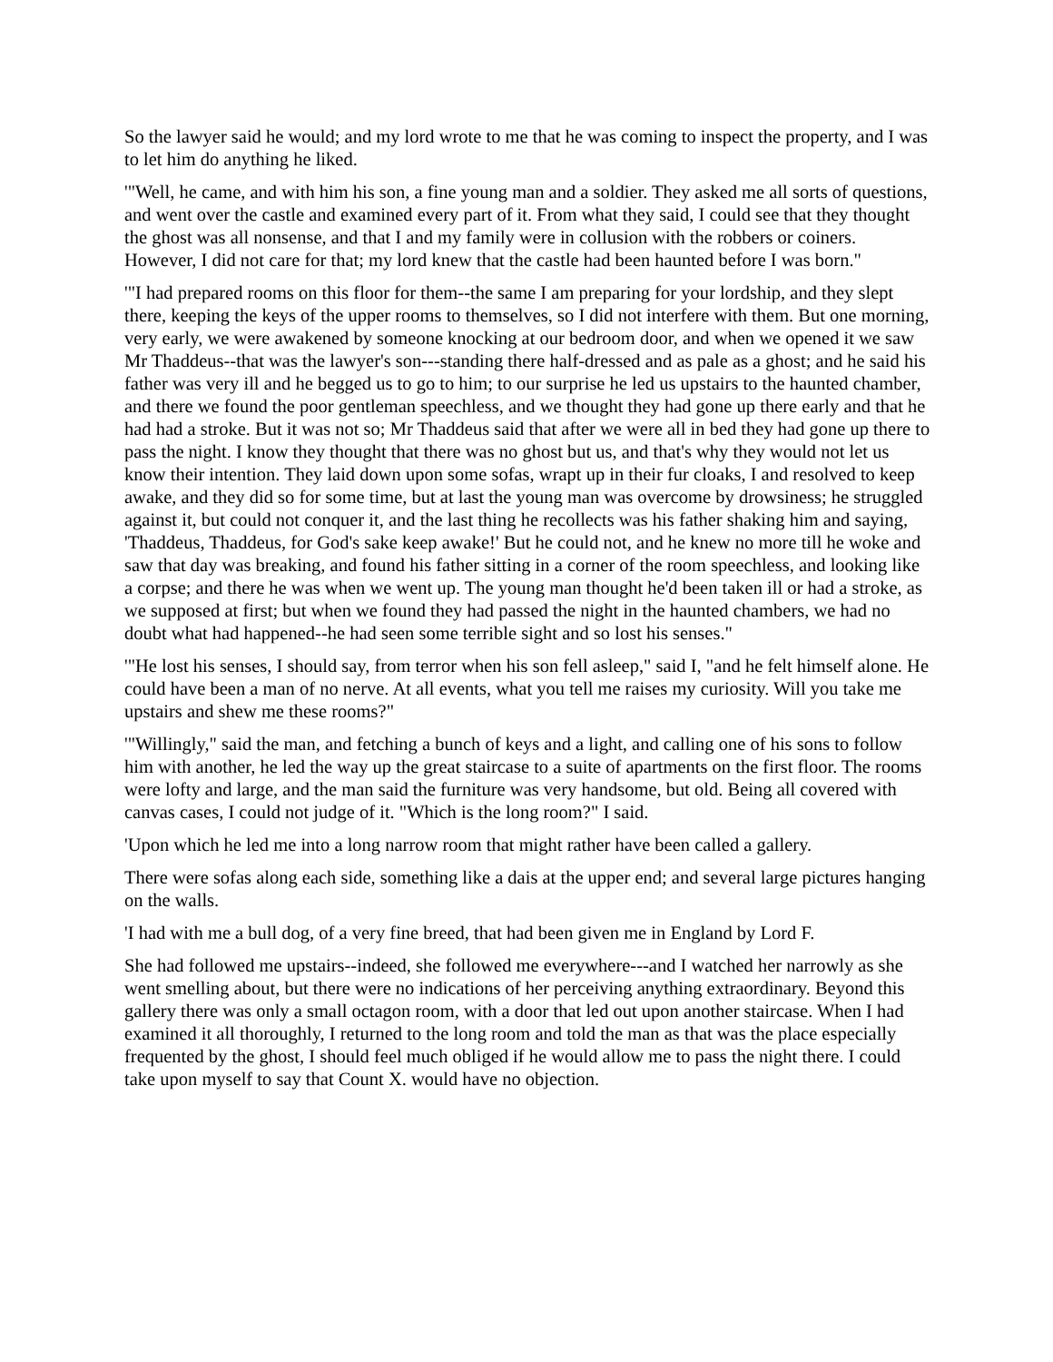So the lawyer said he would; and my lord wrote to me that he was coming to inspect the property, and I was to let him do anything he liked.
'"Well, he came, and with him his son, a fine young man and a soldier. They asked me all sorts of questions, and went over the castle and examined every part of it. From what they said, I could see that they thought the ghost was all nonsense, and that I and my family were in collusion with the robbers or coiners. However, I did not care for that; my lord knew that the castle had been haunted before I was born."
'"I had prepared rooms on this floor for them--the same I am preparing for your lordship, and they slept there, keeping the keys of the upper rooms to themselves, so I did not interfere with them. But one morning, very early, we were awakened by someone knocking at our bedroom door, and when we opened it we saw Mr Thaddeus--that was the lawyer's son---standing there half-dressed and as pale as a ghost; and he said his father was very ill and he begged us to go to him; to our surprise he led us upstairs to the haunted chamber, and there we found the poor gentleman speechless, and we thought they had gone up there early and that he had had a stroke. But it was not so; Mr Thaddeus said that after we were all in bed they had gone up there to pass the night. I know they thought that there was no ghost but us, and that's why they would not let us know their intention. They laid down upon some sofas, wrapt up in their fur cloaks, I and resolved to keep awake, and they did so for some time, but at last the young man was overcome by drowsiness; he struggled against it, but could not conquer it, and the last thing he recollects was his father shaking him and saying, 'Thaddeus, Thaddeus, for God's sake keep awake!' But he could not, and he knew no more till he woke and saw that day was breaking, and found his father sitting in a corner of the room speechless, and looking like a corpse; and there he was when we went up. The young man thought he'd been taken ill or had a stroke, as we supposed at first; but when we found they had passed the night in the haunted chambers, we had no doubt what had happened--he had seen some terrible sight and so lost his senses."
'"He lost his senses, I should say, from terror when his son fell asleep," said I, "and he felt himself alone. He could have been a man of no nerve. At all events, what you tell me raises my curiosity. Will you take me upstairs and shew me these rooms?"
'"Willingly," said the man, and fetching a bunch of keys and a light, and calling one of his sons to follow him with another, he led the way up the great staircase to a suite of apartments on the first floor. The rooms were lofty and large, and the man said the furniture was very handsome, but old. Being all covered with canvas cases, I could not judge of it. "Which is the long room?" I said.
'Upon which he led me into a long narrow room that might rather have been called a gallery.
There were sofas along each side, something like a dais at the upper end; and several large pictures hanging on the walls.
'I had with me a bull dog, of a very fine breed, that had been given me in England by Lord F.
She had followed me upstairs--indeed, she followed me everywhere---and I watched her narrowly as she went smelling about, but there were no indications of her perceiving anything extraordinary. Beyond this gallery there was only a small octagon room, with a door that led out upon another staircase. When I had examined it all thoroughly, I returned to the long room and told the man as that was the place especially frequented by the ghost, I should feel much obliged if he would allow me to pass the night there. I could take upon myself to say that Count X. would have no objection.